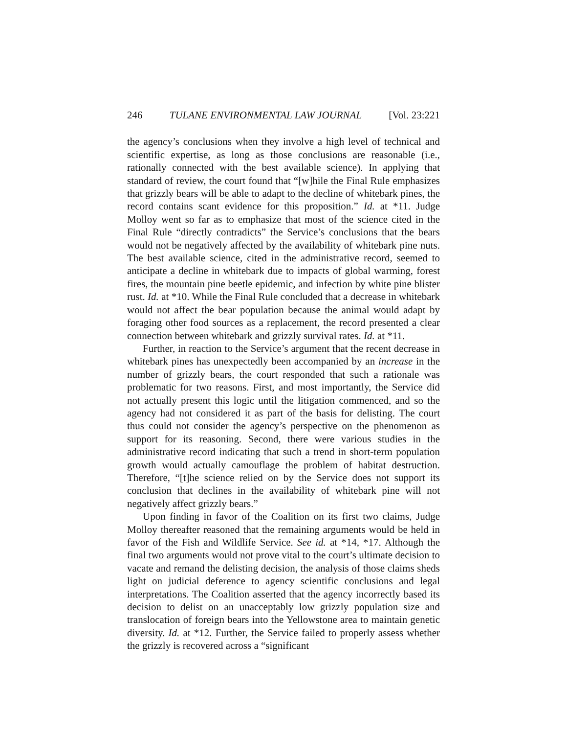246 TULANE ENVIRONMENTAL LAW JOURNAL [Vol. 23:221
the agency’s conclusions when they involve a high level of technical and scientific expertise, as long as those conclusions are reasonable (i.e., rationally connected with the best available science). In applying that standard of review, the court found that “[w]hile the Final Rule emphasizes that grizzly bears will be able to adapt to the decline of whitebark pines, the record contains scant evidence for this proposition.” Id. at *11. Judge Molloy went so far as to emphasize that most of the science cited in the Final Rule “directly contradicts” the Service’s conclusions that the bears would not be negatively affected by the availability of whitebark pine nuts. The best available science, cited in the administrative record, seemed to anticipate a decline in whitebark due to impacts of global warming, forest fires, the mountain pine beetle epidemic, and infection by white pine blister rust. Id. at *10. While the Final Rule concluded that a decrease in whitebark would not affect the bear population because the animal would adapt by foraging other food sources as a replacement, the record presented a clear connection between whitebark and grizzly survival rates. Id. at *11.
Further, in reaction to the Service’s argument that the recent decrease in whitebark pines has unexpectedly been accompanied by an increase in the number of grizzly bears, the court responded that such a rationale was problematic for two reasons. First, and most importantly, the Service did not actually present this logic until the litigation commenced, and so the agency had not considered it as part of the basis for delisting. The court thus could not consider the agency’s perspective on the phenomenon as support for its reasoning. Second, there were various studies in the administrative record indicating that such a trend in short-term population growth would actually camouflage the problem of habitat destruction. Therefore, “[t]he science relied on by the Service does not support its conclusion that declines in the availability of whitebark pine will not negatively affect grizzly bears.”
Upon finding in favor of the Coalition on its first two claims, Judge Molloy thereafter reasoned that the remaining arguments would be held in favor of the Fish and Wildlife Service. See id. at *14, *17. Although the final two arguments would not prove vital to the court’s ultimate decision to vacate and remand the delisting decision, the analysis of those claims sheds light on judicial deference to agency scientific conclusions and legal interpretations. The Coalition asserted that the agency incorrectly based its decision to delist on an unacceptably low grizzly population size and translocation of foreign bears into the Yellowstone area to maintain genetic diversity. Id. at *12. Further, the Service failed to properly assess whether the grizzly is recovered across a “significant